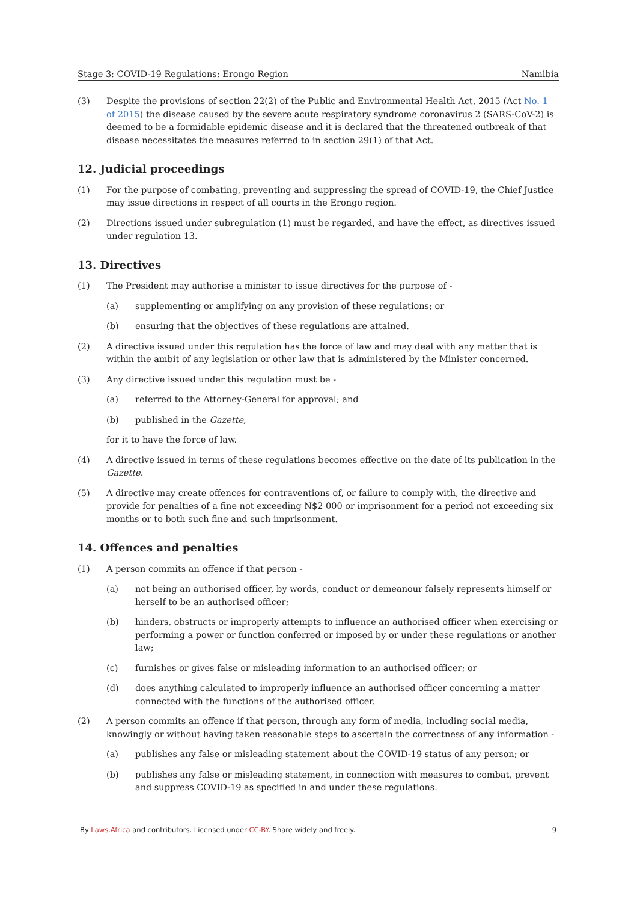Stage 3: COVID-19 Regulations: Erongo Region Namibia
(3) Despite the provisions of section 22(2) of the Public and Environmental Health Act, 2015 (Act No. 1 of 2015) the disease caused by the severe acute respiratory syndrome coronavirus 2 (SARS-CoV-2) is deemed to be a formidable epidemic disease and it is declared that the threatened outbreak of that disease necessitates the measures referred to in section 29(1) of that Act.
12. Judicial proceedings
(1) For the purpose of combating, preventing and suppressing the spread of COVID-19, the Chief Justice may issue directions in respect of all courts in the Erongo region.
(2) Directions issued under subregulation (1) must be regarded, and have the effect, as directives issued under regulation 13.
13. Directives
(1) The President may authorise a minister to issue directives for the purpose of -
(a) supplementing or amplifying on any provision of these regulations; or
(b) ensuring that the objectives of these regulations are attained.
(2) A directive issued under this regulation has the force of law and may deal with any matter that is within the ambit of any legislation or other law that is administered by the Minister concerned.
(3) Any directive issued under this regulation must be -
(a) referred to the Attorney-General for approval; and
(b) published in the Gazette,
for it to have the force of law.
(4) A directive issued in terms of these regulations becomes effective on the date of its publication in the Gazette.
(5) A directive may create offences for contraventions of, or failure to comply with, the directive and provide for penalties of a fine not exceeding N$2 000 or imprisonment for a period not exceeding six months or to both such fine and such imprisonment.
14. Offences and penalties
(1) A person commits an offence if that person -
(a) not being an authorised officer, by words, conduct or demeanour falsely represents himself or herself to be an authorised officer;
(b) hinders, obstructs or improperly attempts to influence an authorised officer when exercising or performing a power or function conferred or imposed by or under these regulations or another law;
(c) furnishes or gives false or misleading information to an authorised officer; or
(d) does anything calculated to improperly influence an authorised officer concerning a matter connected with the functions of the authorised officer.
(2) A person commits an offence if that person, through any form of media, including social media, knowingly or without having taken reasonable steps to ascertain the correctness of any information -
(a) publishes any false or misleading statement about the COVID-19 status of any person; or
(b) publishes any false or misleading statement, in connection with measures to combat, prevent and suppress COVID-19 as specified in and under these regulations.
By Laws.Africa and contributors. Licensed under CC-BY. Share widely and freely. 9